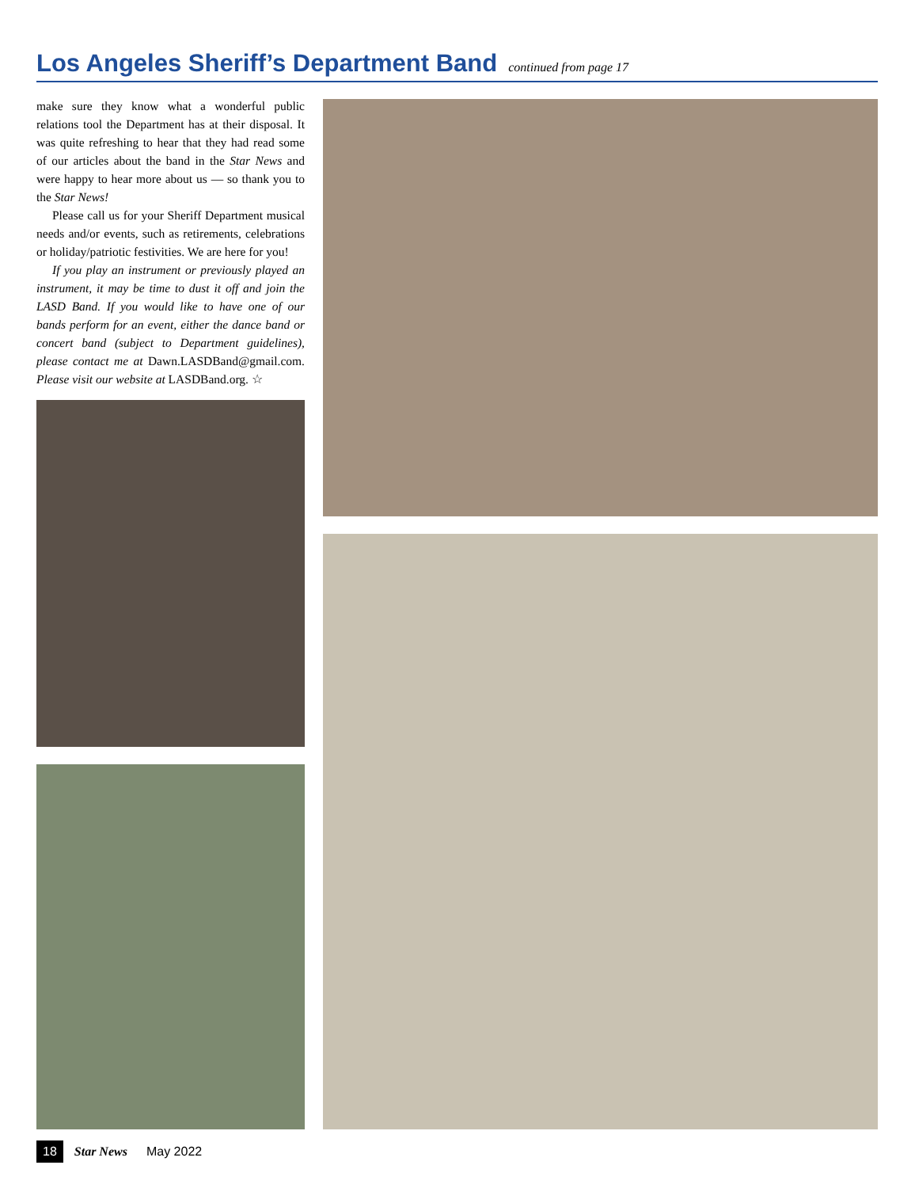Los Angeles Sheriff’s Department Band
continued from page 17
make sure they know what a wonderful public relations tool the Department has at their disposal. It was quite refreshing to hear that they had read some of our articles about the band in the Star News and were happy to hear more about us — so thank you to the Star News!
Please call us for your Sheriff Department musical needs and/or events, such as retirements, celebrations or holiday/patriotic festivities. We are here for you!
If you play an instrument or previously played an instrument, it may be time to dust it off and join the LASD Band. If you would like to have one of our bands perform for an event, either the dance band or concert band (subject to Department guidelines), please contact me at Dawn.LASDBand@gmail.com. Please visit our website at LASDBand.org. ☆
18 Star News May 2022